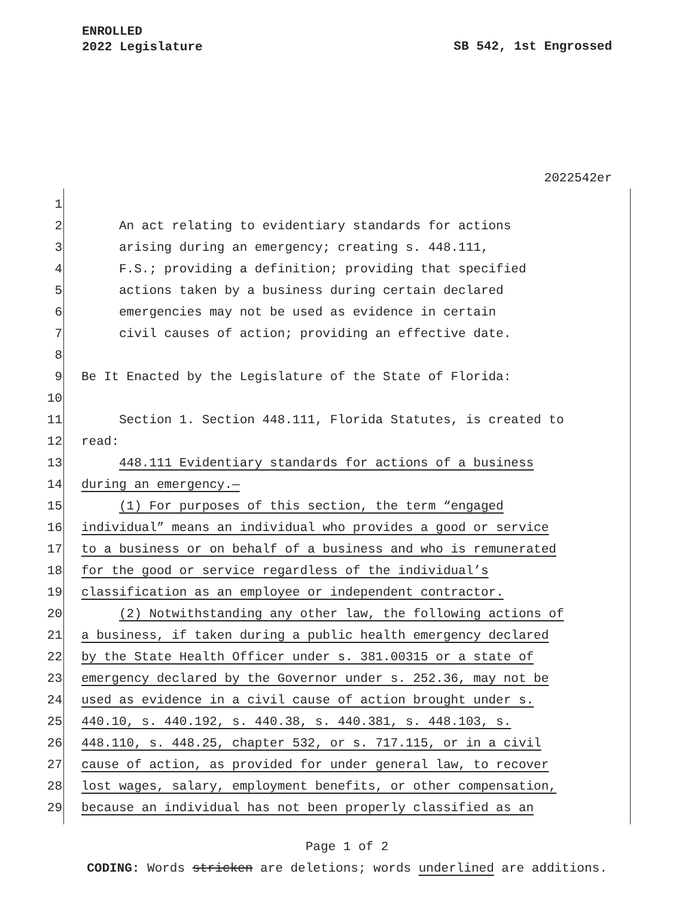ENROLLED
2022 Legislature
SB 542, 1st Engrossed
2022542er
1
2 An act relating to evidentiary standards for actions
3 arising during an emergency; creating s. 448.111,
4 F.S.; providing a definition; providing that specified
5 actions taken by a business during certain declared
6 emergencies may not be used as evidence in certain
7 civil causes of action; providing an effective date.
8
9 Be It Enacted by the Legislature of the State of Florida:
10
11 Section 1. Section 448.111, Florida Statutes, is created to
12 read:
13 448.111 Evidentiary standards for actions of a business
14 during an emergency.—
15 (1) For purposes of this section, the term “engaged
16 individual” means an individual who provides a good or service
17 to a business or on behalf of a business and who is remunerated
18 for the good or service regardless of the individual’s
19 classification as an employee or independent contractor.
20 (2) Notwithstanding any other law, the following actions of
21 a business, if taken during a public health emergency declared
22 by the State Health Officer under s. 381.00315 or a state of
23 emergency declared by the Governor under s. 252.36, may not be
24 used as evidence in a civil cause of action brought under s.
25 440.10, s. 440.192, s. 440.38, s. 440.381, s. 448.103, s.
26 448.110, s. 448.25, chapter 532, or s. 717.115, or in a civil
27 cause of action, as provided for under general law, to recover
28 lost wages, salary, employment benefits, or other compensation,
29 because an individual has not been properly classified as an
Page 1 of 2
CODING: Words stricken are deletions; words underlined are additions.